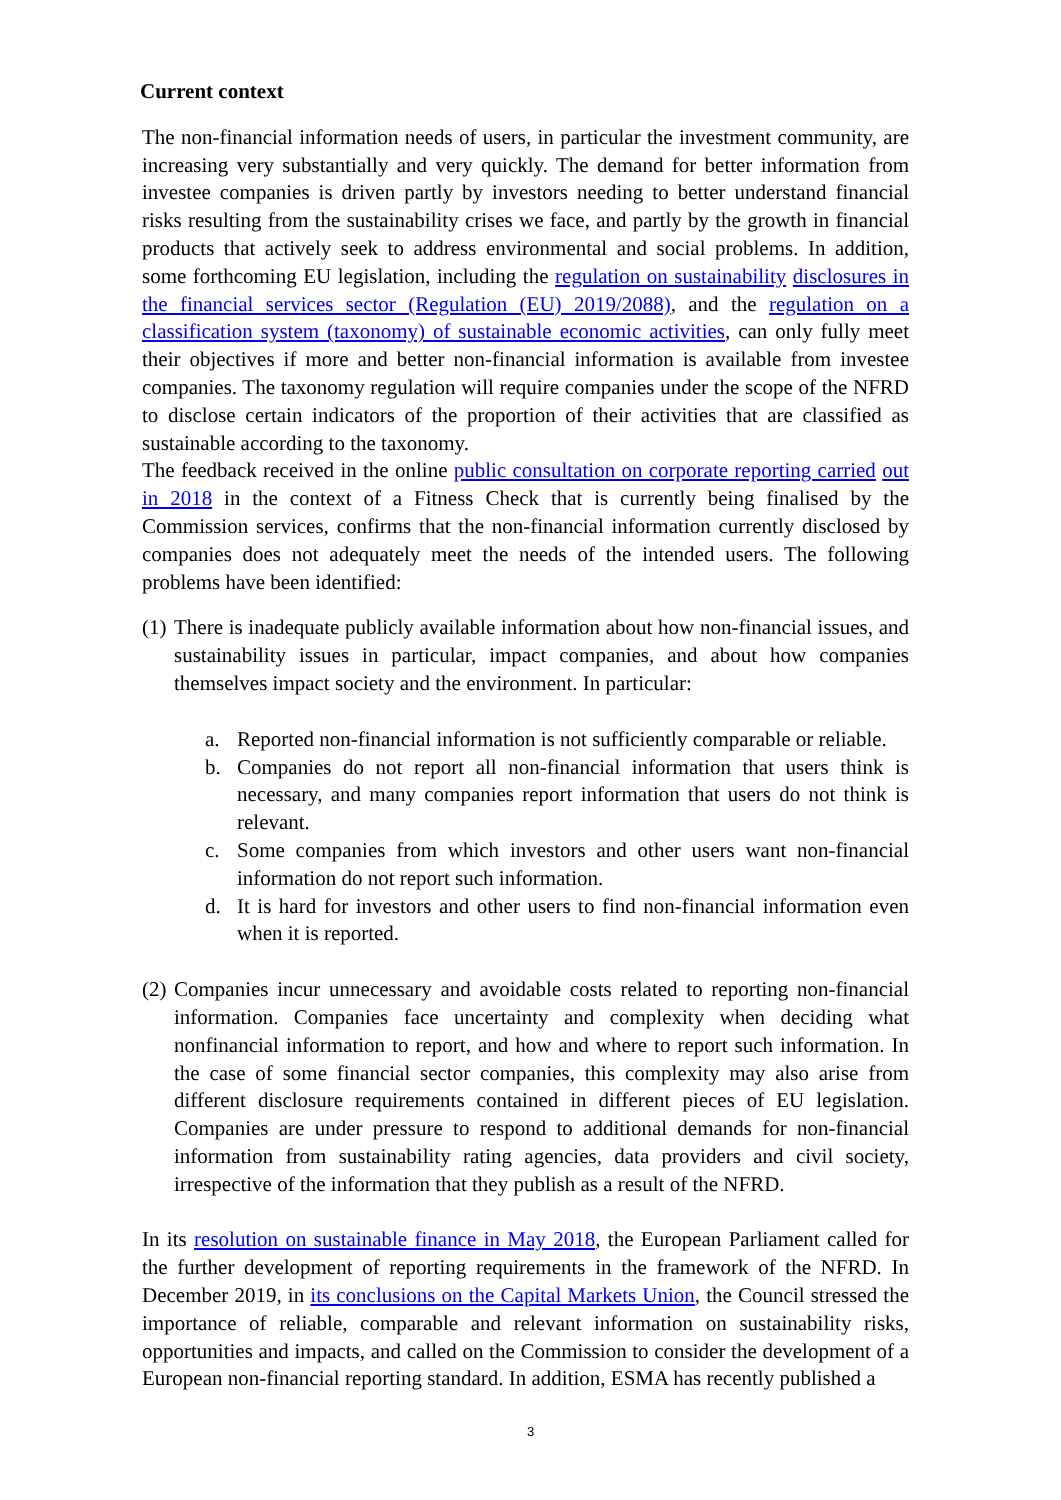Current context
The non-financial information needs of users, in particular the investment community, are increasing very substantially and very quickly. The demand for better information from investee companies is driven partly by investors needing to better understand financial risks resulting from the sustainability crises we face, and partly by the growth in financial products that actively seek to address environmental and social problems. In addition, some forthcoming EU legislation, including the regulation on sustainability disclosures in the financial services sector (Regulation (EU) 2019/2088), and the regulation on a classification system (taxonomy) of sustainable economic activities, can only fully meet their objectives if more and better non-financial information is available from investee companies. The taxonomy regulation will require companies under the scope of the NFRD to disclose certain indicators of the proportion of their activities that are classified as sustainable according to the taxonomy.
The feedback received in the online public consultation on corporate reporting carried out in 2018 in the context of a Fitness Check that is currently being finalised by the Commission services, confirms that the non-financial information currently disclosed by companies does not adequately meet the needs of the intended users. The following problems have been identified:
(1) There is inadequate publicly available information about how non-financial issues, and sustainability issues in particular, impact companies, and about how companies themselves impact society and the environment. In particular:
a. Reported non-financial information is not sufficiently comparable or reliable.
b. Companies do not report all non-financial information that users think is necessary, and many companies report information that users do not think is relevant.
c. Some companies from which investors and other users want non-financial information do not report such information.
d. It is hard for investors and other users to find non-financial information even when it is reported.
(2) Companies incur unnecessary and avoidable costs related to reporting non-financial information. Companies face uncertainty and complexity when deciding what nonfinancial information to report, and how and where to report such information. In the case of some financial sector companies, this complexity may also arise from different disclosure requirements contained in different pieces of EU legislation. Companies are under pressure to respond to additional demands for non-financial information from sustainability rating agencies, data providers and civil society, irrespective of the information that they publish as a result of the NFRD.
In its resolution on sustainable finance in May 2018, the European Parliament called for the further development of reporting requirements in the framework of the NFRD. In December 2019, in its conclusions on the Capital Markets Union, the Council stressed the importance of reliable, comparable and relevant information on sustainability risks, opportunities and impacts, and called on the Commission to consider the development of a European non-financial reporting standard. In addition, ESMA has recently published a
3